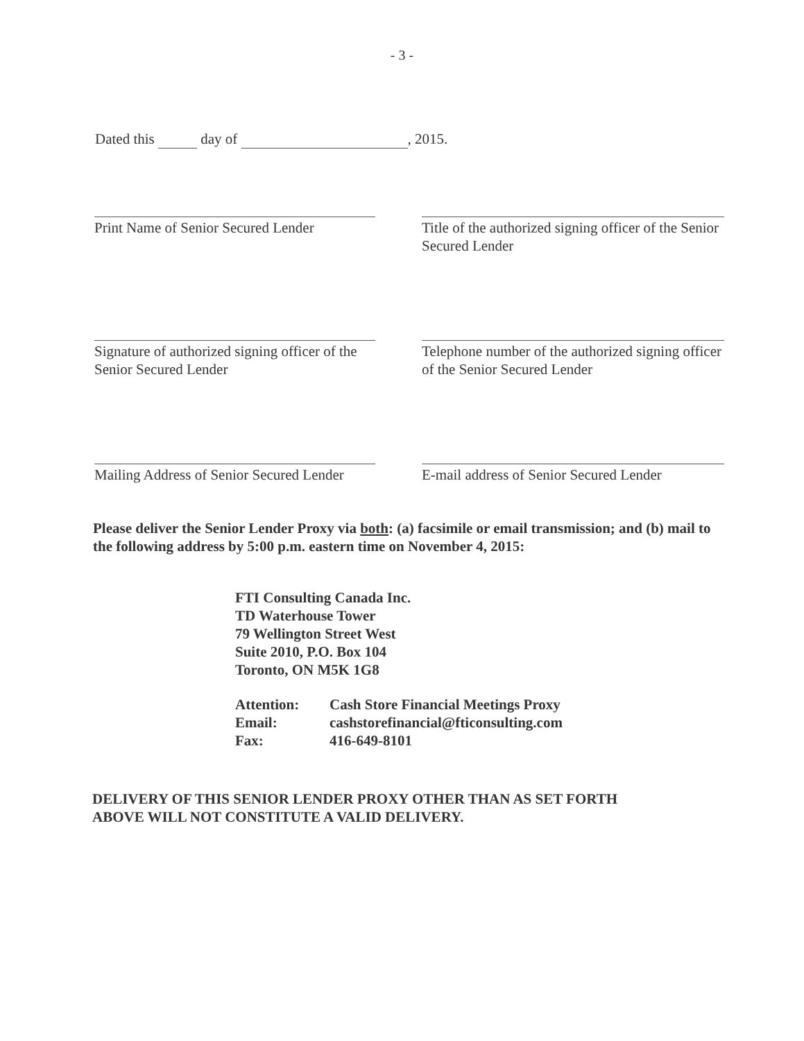- 3 -
Dated this day of , 2015.
Print Name of Senior Secured Lender
Title of the authorized signing officer of the Senior Secured Lender
Signature of authorized signing officer of the Senior Secured Lender
Telephone number of the authorized signing officer of the Senior Secured Lender
Mailing Address of Senior Secured Lender
E-mail address of Senior Secured Lender
Please deliver the Senior Lender Proxy via both: (a) facsimile or email transmission; and (b) mail to the following address by 5:00 p.m. eastern time on November 4, 2015:
FTI Consulting Canada Inc.
TD Waterhouse Tower
79 Wellington Street West
Suite 2010, P.O. Box 104
Toronto, ON M5K 1G8
| Attention: | Cash Store Financial Meetings Proxy |
| Email: | cashstorefinancial@fticonsulting.com |
| Fax: | 416-649-8101 |
DELIVERY OF THIS SENIOR LENDER PROXY OTHER THAN AS SET FORTH
ABOVE WILL NOT CONSTITUTE A VALID DELIVERY.